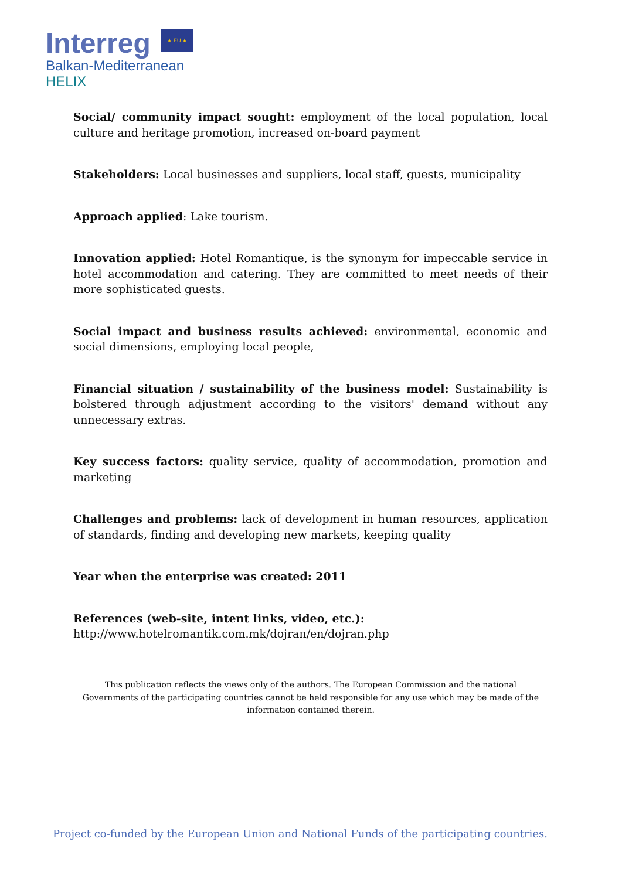Interreg ★ EU ★
Balkan-Mediterranean
HELIX
Social/ community impact sought: employment of the local population, local culture and heritage promotion, increased on-board payment
Stakeholders: Local businesses and suppliers, local staff, guests, municipality
Approach applied: Lake tourism.
Innovation applied: Hotel Romantique, is the synonym for impeccable service in hotel accommodation and catering. They are committed to meet needs of their more sophisticated guests.
Social impact and business results achieved: environmental, economic and social dimensions, employing local people,
Financial situation / sustainability of the business model: Sustainability is bolstered through adjustment according to the visitors' demand without any unnecessary extras.
Key success factors: quality service, quality of accommodation, promotion and marketing
Challenges and problems: lack of development in human resources, application of standards, finding and developing new markets, keeping quality
Year when the enterprise was created: 2011
References (web-site, intent links, video, etc.):
http://www.hotelromantik.com.mk/dojran/en/dojran.php
This publication reflects the views only of the authors. The European Commission and the national Governments of the participating countries cannot be held responsible for any use which may be made of the information contained therein.
Project co-funded by the European Union and National Funds of the participating countries.